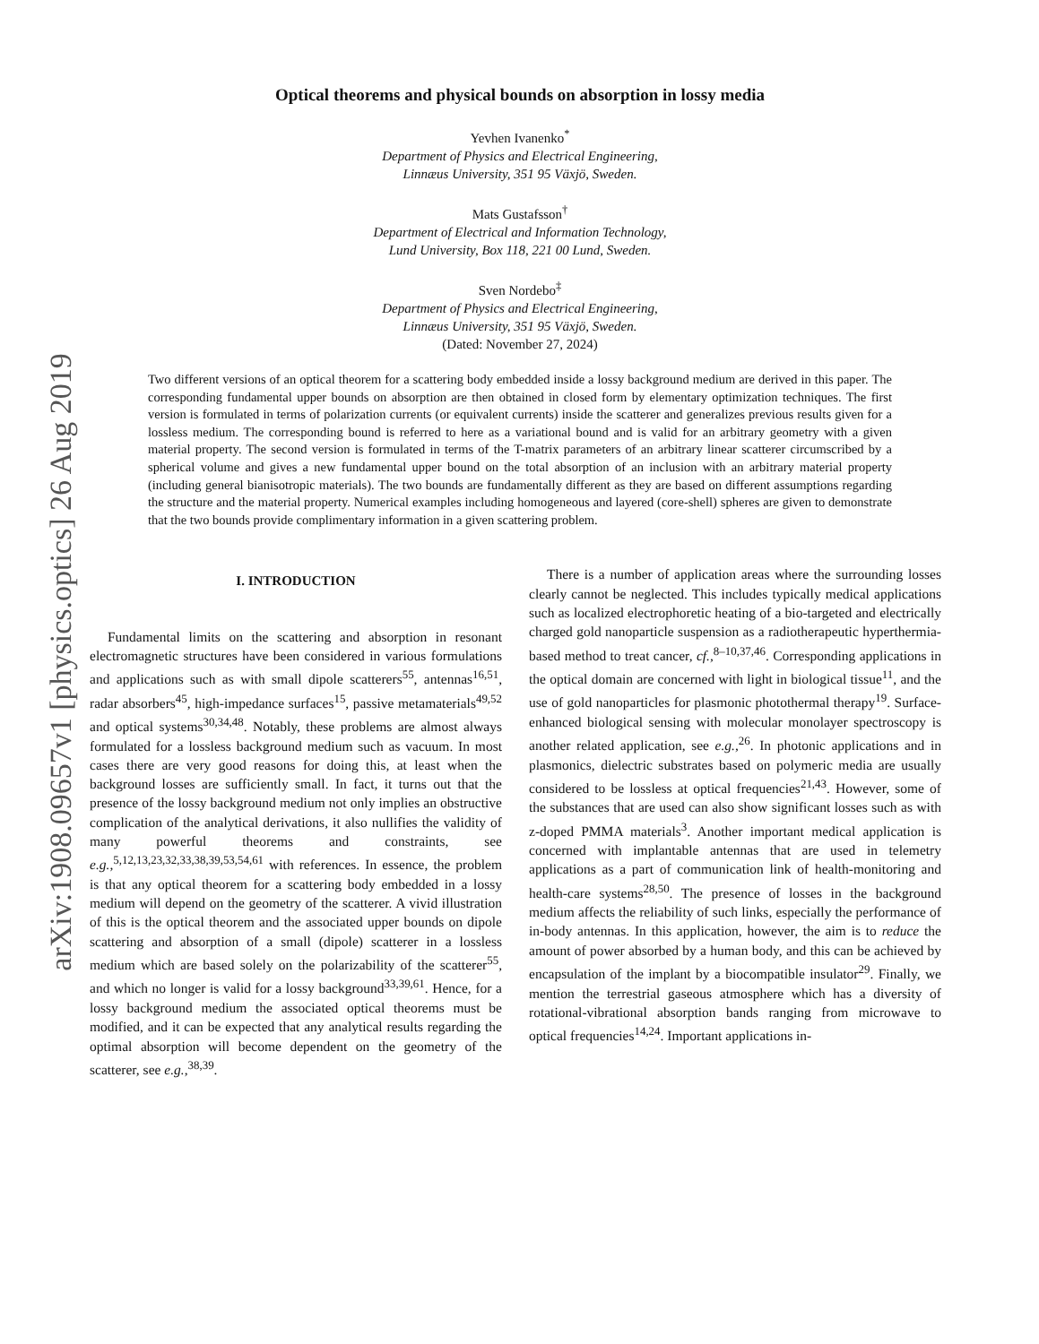arXiv:1908.09657v1 [physics.optics] 26 Aug 2019
Optical theorems and physical bounds on absorption in lossy media
Yevhen Ivanenko<sup>*</sup>
Department of Physics and Electrical Engineering,
Linnæus University, 351 95 Växjö, Sweden.
Mats Gustafsson<sup>†</sup>
Department of Electrical and Information Technology,
Lund University, Box 118, 221 00 Lund, Sweden.
Sven Nordebo<sup>‡</sup>
Department of Physics and Electrical Engineering,
Linnæus University, 351 95 Växjö, Sweden.
(Dated: November 27, 2024)
Two different versions of an optical theorem for a scattering body embedded inside a lossy background medium are derived in this paper. The corresponding fundamental upper bounds on absorption are then obtained in closed form by elementary optimization techniques. The first version is formulated in terms of polarization currents (or equivalent currents) inside the scatterer and generalizes previous results given for a lossless medium. The corresponding bound is referred to here as a variational bound and is valid for an arbitrary geometry with a given material property. The second version is formulated in terms of the T-matrix parameters of an arbitrary linear scatterer circumscribed by a spherical volume and gives a new fundamental upper bound on the total absorption of an inclusion with an arbitrary material property (including general bianisotropic materials). The two bounds are fundamentally different as they are based on different assumptions regarding the structure and the material property. Numerical examples including homogeneous and layered (core-shell) spheres are given to demonstrate that the two bounds provide complimentary information in a given scattering problem.
I. INTRODUCTION
Fundamental limits on the scattering and absorption in resonant electromagnetic structures have been considered in various formulations and applications such as with small dipole scatterers<sup>55</sup>, antennas<sup>16,51</sup>, radar absorbers<sup>45</sup>, high-impedance surfaces<sup>15</sup>, passive metamaterials<sup>49,52</sup> and optical systems<sup>30,34,48</sup>. Notably, these problems are almost always formulated for a lossless background medium such as vacuum. In most cases there are very good reasons for doing this, at least when the background losses are sufficiently small. In fact, it turns out that the presence of the lossy background medium not only implies an obstructive complication of the analytical derivations, it also nullifies the validity of many powerful theorems and constraints, see e.g.,<sup>5,12,13,23,32,33,38,39,53,54,61</sup> with references. In essence, the problem is that any optical theorem for a scattering body embedded in a lossy medium will depend on the geometry of the scatterer. A vivid illustration of this is the optical theorem and the associated upper bounds on dipole scattering and absorption of a small (dipole) scatterer in a lossless medium which are based solely on the polarizability of the scatterer<sup>55</sup>, and which no longer is valid for a lossy background<sup>33,39,61</sup>. Hence, for a lossy background medium the associated optical theorems must be modified, and it can be expected that any analytical results regarding the optimal absorption will become dependent on the geometry of the scatterer, see e.g.,<sup>38,39</sup>.
There is a number of application areas where the surrounding losses clearly cannot be neglected. This includes typically medical applications such as localized electrophoretic heating of a bio-targeted and electrically charged gold nanoparticle suspension as a radiotherapeutic hyperthermia-based method to treat cancer, cf.,<sup>8–10,37,46</sup>. Corresponding applications in the optical domain are concerned with light in biological tissue<sup>11</sup>, and the use of gold nanoparticles for plasmonic photothermal therapy<sup>19</sup>. Surface-enhanced biological sensing with molecular monolayer spectroscopy is another related application, see e.g.,<sup>26</sup>. In photonic applications and in plasmonics, dielectric substrates based on polymeric media are usually considered to be lossless at optical frequencies<sup>21,43</sup>. However, some of the substances that are used can also show significant losses such as with z-doped PMMA materials<sup>3</sup>. Another important medical application is concerned with implantable antennas that are used in telemetry applications as a part of communication link of health-monitoring and health-care systems<sup>28,50</sup>. The presence of losses in the background medium affects the reliability of such links, especially the performance of in-body antennas. In this application, however, the aim is to reduce the amount of power absorbed by a human body, and this can be achieved by encapsulation of the implant by a biocompatible insulator<sup>29</sup>. Finally, we mention the terrestrial gaseous atmosphere which has a diversity of rotational-vibrational absorption bands ranging from microwave to optical frequencies<sup>14,24</sup>. Important applications in-